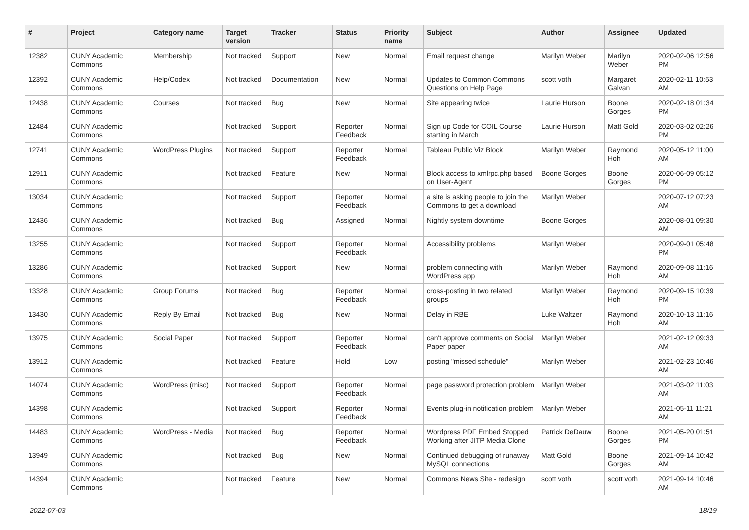| # | Project | Category name | Target version | Tracker | Status | Priority name | Subject | Author | Assignee | Updated |
| --- | --- | --- | --- | --- | --- | --- | --- | --- | --- | --- |
| 12382 | CUNY Academic Commons | Membership | Not tracked | Support | New | Normal | Email request change | Marilyn Weber | Marilyn Weber | 2020-02-06 12:56 PM |
| 12392 | CUNY Academic Commons | Help/Codex | Not tracked | Documentation | New | Normal | Updates to Common Commons Questions on Help Page | scott voth | Margaret Galvan | 2020-02-11 10:53 AM |
| 12438 | CUNY Academic Commons | Courses | Not tracked | Bug | New | Normal | Site appearing twice | Laurie Hurson | Boone Gorges | 2020-02-18 01:34 PM |
| 12484 | CUNY Academic Commons | | Not tracked | Support | Reporter Feedback | Normal | Sign up Code for COIL Course starting in March | Laurie Hurson | Matt Gold | 2020-03-02 02:26 PM |
| 12741 | CUNY Academic Commons | WordPress Plugins | Not tracked | Support | Reporter Feedback | Normal | Tableau Public Viz Block | Marilyn Weber | Raymond Hoh | 2020-05-12 11:00 AM |
| 12911 | CUNY Academic Commons | | Not tracked | Feature | New | Normal | Block access to xmlrpc.php based on User-Agent | Boone Gorges | Boone Gorges | 2020-06-09 05:12 PM |
| 13034 | CUNY Academic Commons | | Not tracked | Support | Reporter Feedback | Normal | a site is asking people to join the Commons to get a download | Marilyn Weber | | 2020-07-12 07:23 AM |
| 12436 | CUNY Academic Commons | | Not tracked | Bug | Assigned | Normal | Nightly system downtime | Boone Gorges | | 2020-08-01 09:30 AM |
| 13255 | CUNY Academic Commons | | Not tracked | Support | Reporter Feedback | Normal | Accessibility problems | Marilyn Weber | | 2020-09-01 05:48 PM |
| 13286 | CUNY Academic Commons | | Not tracked | Support | New | Normal | problem connecting with WordPress app | Marilyn Weber | Raymond Hoh | 2020-09-08 11:16 AM |
| 13328 | CUNY Academic Commons | Group Forums | Not tracked | Bug | Reporter Feedback | Normal | cross-posting in two related groups | Marilyn Weber | Raymond Hoh | 2020-09-15 10:39 PM |
| 13430 | CUNY Academic Commons | Reply By Email | Not tracked | Bug | New | Normal | Delay in RBE | Luke Waltzer | Raymond Hoh | 2020-10-13 11:16 AM |
| 13975 | CUNY Academic Commons | Social Paper | Not tracked | Support | Reporter Feedback | Normal | can't approve comments on Social Paper paper | Marilyn Weber | | 2021-02-12 09:33 AM |
| 13912 | CUNY Academic Commons | | Not tracked | Feature | Hold | Low | posting "missed schedule" | Marilyn Weber | | 2021-02-23 10:46 AM |
| 14074 | CUNY Academic Commons | WordPress (misc) | Not tracked | Support | Reporter Feedback | Normal | page password protection problem | Marilyn Weber | | 2021-03-02 11:03 AM |
| 14398 | CUNY Academic Commons | | Not tracked | Support | Reporter Feedback | Normal | Events plug-in notification problem | Marilyn Weber | | 2021-05-11 11:21 AM |
| 14483 | CUNY Academic Commons | WordPress - Media | Not tracked | Bug | Reporter Feedback | Normal | Wordpress PDF Embed Stopped Working after JITP Media Clone | Patrick DeDauw | Boone Gorges | 2021-05-20 01:51 PM |
| 13949 | CUNY Academic Commons | | Not tracked | Bug | New | Normal | Continued debugging of runaway MySQL connections | Matt Gold | Boone Gorges | 2021-09-14 10:42 AM |
| 14394 | CUNY Academic Commons | | Not tracked | Feature | New | Normal | Commons News Site - redesign | scott voth | scott voth | 2021-09-14 10:46 AM |
2022-07-03 18/19